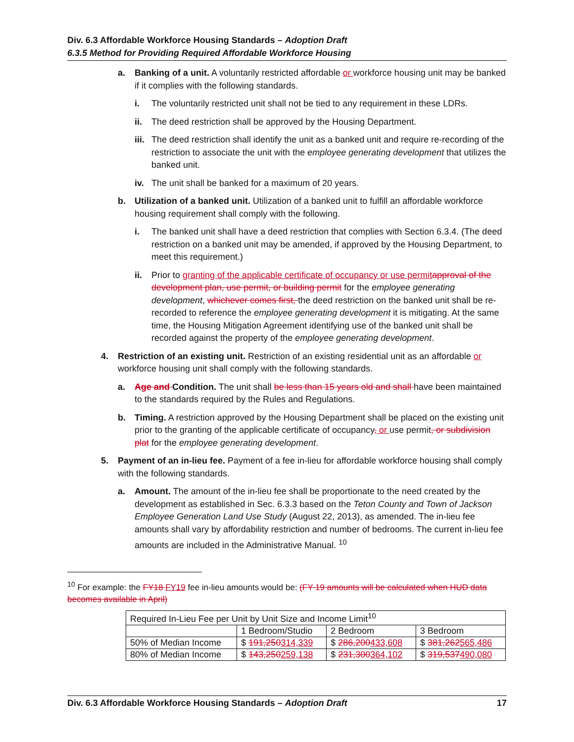Div. 6.3 Affordable Workforce Housing Standards – Adoption Draft
6.3.5 Method for Providing Required Affordable Workforce Housing
a. Banking of a unit. A voluntarily restricted affordable or workforce housing unit may be banked if it complies with the following standards.
i. The voluntarily restricted unit shall not be tied to any requirement in these LDRs.
ii. The deed restriction shall be approved by the Housing Department.
iii. The deed restriction shall identify the unit as a banked unit and require re-recording of the restriction to associate the unit with the employee generating development that utilizes the banked unit.
iv. The unit shall be banked for a maximum of 20 years.
b. Utilization of a banked unit. Utilization of a banked unit to fulfill an affordable workforce housing requirement shall comply with the following.
i. The banked unit shall have a deed restriction that complies with Section 6.3.4. (The deed restriction on a banked unit may be amended, if approved by the Housing Department, to meet this requirement.)
ii. Prior to granting of the applicable certificate of occupancy or use permitapproval of the development plan, use permit, or building permit for the employee generating development, whichever comes first, the deed restriction on the banked unit shall be re-recorded to reference the employee generating development it is mitigating. At the same time, the Housing Mitigation Agreement identifying use of the banked unit shall be recorded against the property of the employee generating development.
4. Restriction of an existing unit. Restriction of an existing residential unit as an affordable or workforce housing unit shall comply with the following standards.
a. Age and Condition. The unit shall be less than 15 years old and shall have been maintained to the standards required by the Rules and Regulations.
b. Timing. A restriction approved by the Housing Department shall be placed on the existing unit prior to the granting of the applicable certificate of occupancy, or use permit, or subdivision plat for the employee generating development.
5. Payment of an in-lieu fee. Payment of a fee in-lieu for affordable workforce housing shall comply with the following standards.
a. Amount. The amount of the in-lieu fee shall be proportionate to the need created by the development as established in Sec. 6.3.3 based on the Teton County and Town of Jackson Employee Generation Land Use Study (August 22, 2013), as amended. The in-lieu fee amounts shall vary by affordability restriction and number of bedrooms. The current in-lieu fee amounts are included in the Administrative Manual. <sup>10</sup>
<sup>10</sup> For example: the FY18 FY19 fee in-lieu amounts would be: (FY 19 amounts will be calculated when HUD data becomes available in April)
| Required In-Lieu Fee per Unit by Unit Size and Income Limit<sup>10</sup> | | | |
| | 1 Bedroom/Studio | 2 Bedroom | 3 Bedroom |
| 50% of Median Income | $ 191,250 314,339 | $ 286,200 433,608 | $ 381,262 565,486 |
| 80% of Median Income | $ 143,250 259,138 | $ 231,300 364,102 | $ 319,537 490,080 |
Div. 6.3 Affordable Workforce Housing Standards – Adoption Draft 17